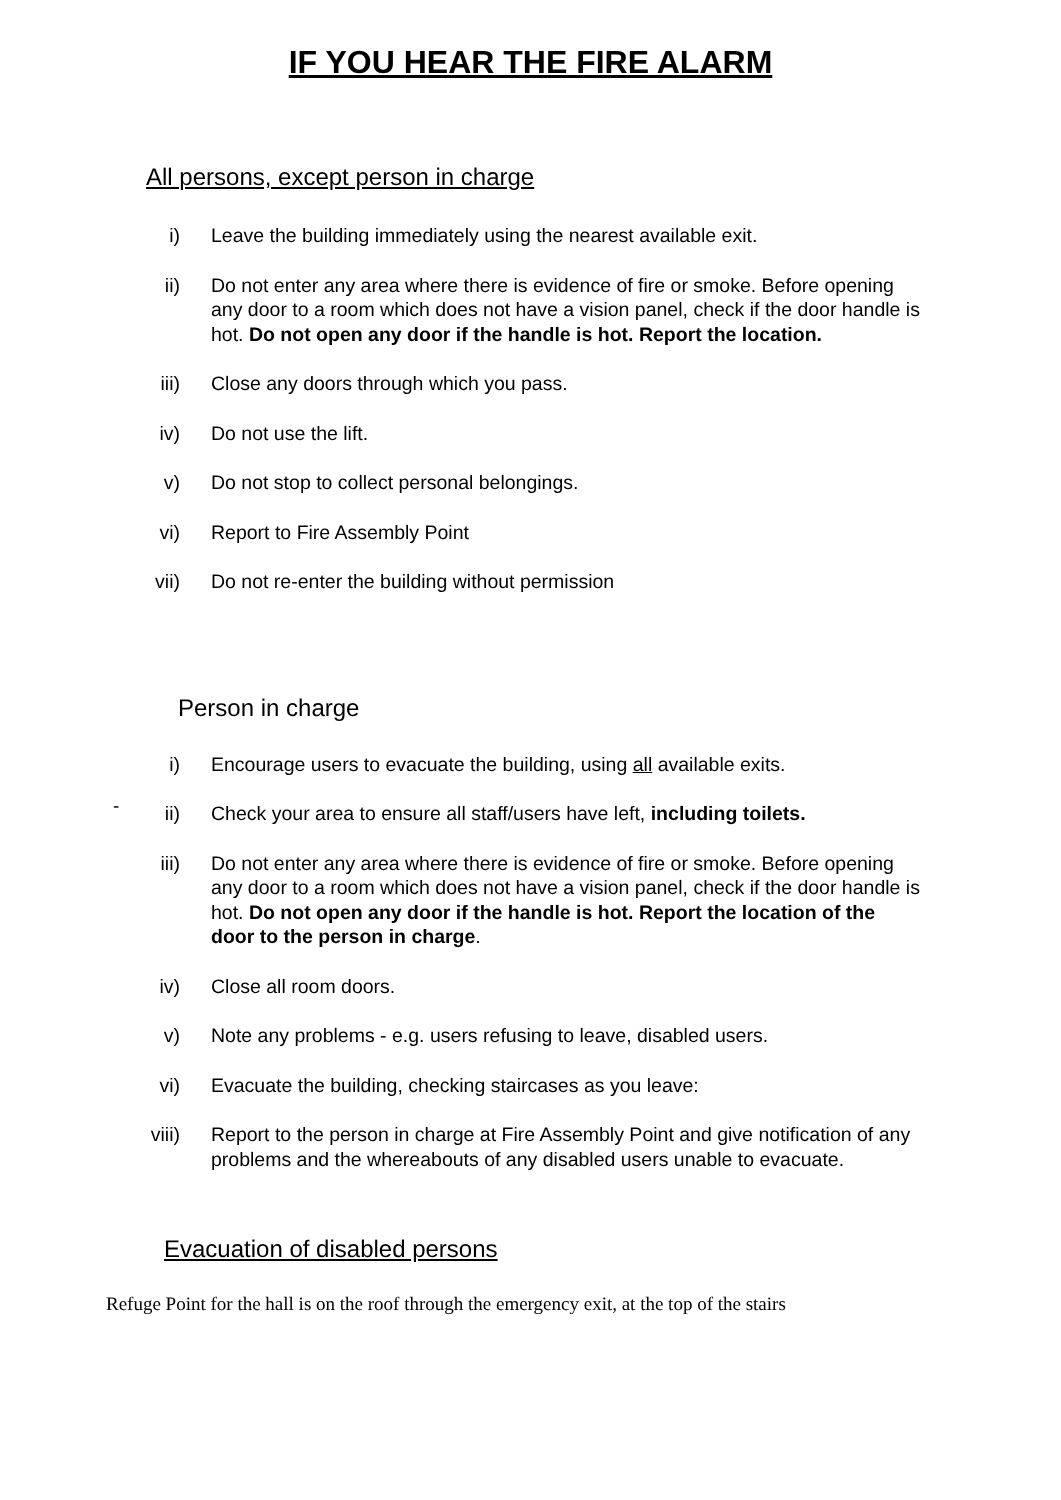IF YOU HEAR THE FIRE ALARM
All persons, except person in charge
i) Leave the building immediately using the nearest available exit.
ii) Do not enter any area where there is evidence of fire or smoke. Before opening any door to a room which does not have a vision panel, check if the door handle is hot. Do not open any door if the handle is hot. Report the location.
iii) Close any doors through which you pass.
iv) Do not use the lift.
v) Do not stop to collect personal belongings.
vi) Report to Fire Assembly Point
vii) Do not re-enter the building without permission
Person in charge
i) Encourage users to evacuate the building, using all available exits.
-
ii) Check your area to ensure all staff/users have left, including toilets.
iii) Do not enter any area where there is evidence of fire or smoke. Before opening any door to a room which does not have a vision panel, check if the door handle is hot. Do not open any door if the handle is hot. Report the location of the door to the person in charge.
iv) Close all room doors.
v) Note any problems - e.g. users refusing to leave, disabled users.
vi) Evacuate the building, checking staircases as you leave:
viii) Report to the person in charge at Fire Assembly Point and give notification of any problems and the whereabouts of any disabled users unable to evacuate.
Evacuation of disabled persons
Refuge Point for the hall is on the roof through the emergency exit, at the top of the stairs